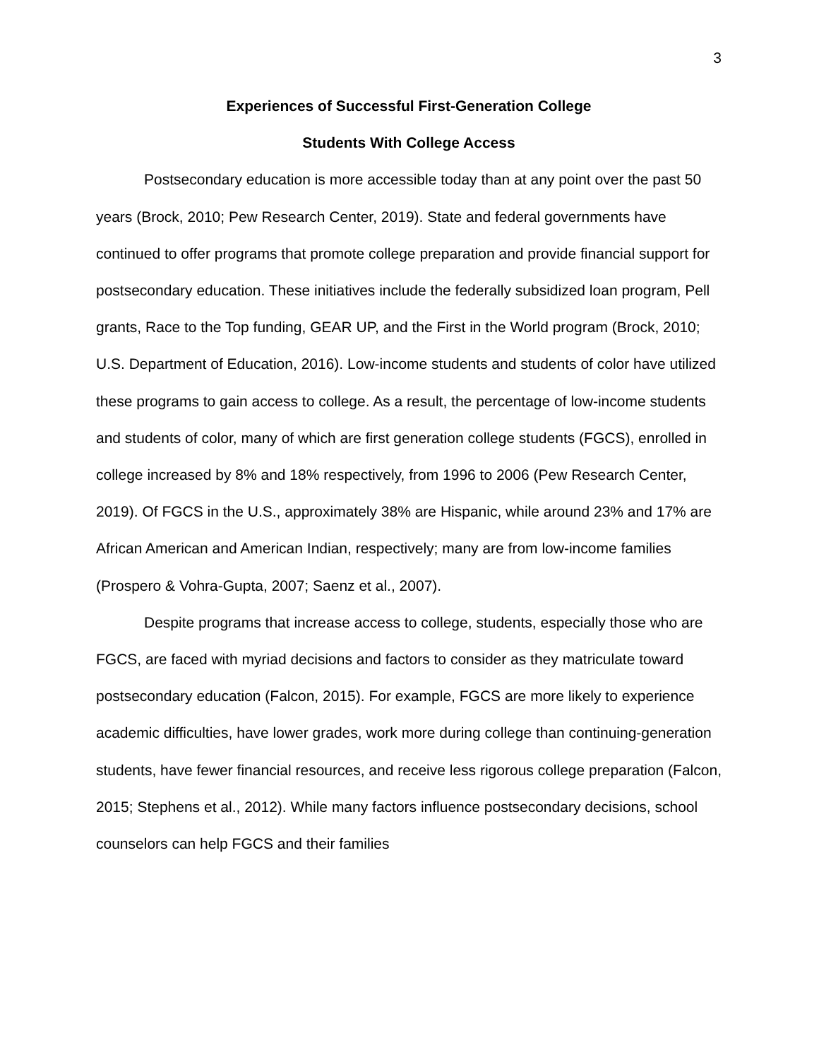3
Experiences of Successful First-Generation College
Students With College Access
Postsecondary education is more accessible today than at any point over the past 50 years (Brock, 2010; Pew Research Center, 2019). State and federal governments have continued to offer programs that promote college preparation and provide financial support for postsecondary education. These initiatives include the federally subsidized loan program, Pell grants, Race to the Top funding, GEAR UP, and the First in the World program (Brock, 2010; U.S. Department of Education, 2016). Low-income students and students of color have utilized these programs to gain access to college. As a result, the percentage of low-income students and students of color, many of which are first generation college students (FGCS), enrolled in college increased by 8% and 18% respectively, from 1996 to 2006 (Pew Research Center, 2019). Of FGCS in the U.S., approximately 38% are Hispanic, while around 23% and 17% are African American and American Indian, respectively; many are from low-income families (Prospero & Vohra-Gupta, 2007; Saenz et al., 2007).
Despite programs that increase access to college, students, especially those who are FGCS, are faced with myriad decisions and factors to consider as they matriculate toward postsecondary education (Falcon, 2015). For example, FGCS are more likely to experience academic difficulties, have lower grades, work more during college than continuing-generation students, have fewer financial resources, and receive less rigorous college preparation (Falcon, 2015; Stephens et al., 2012). While many factors influence postsecondary decisions, school counselors can help FGCS and their families